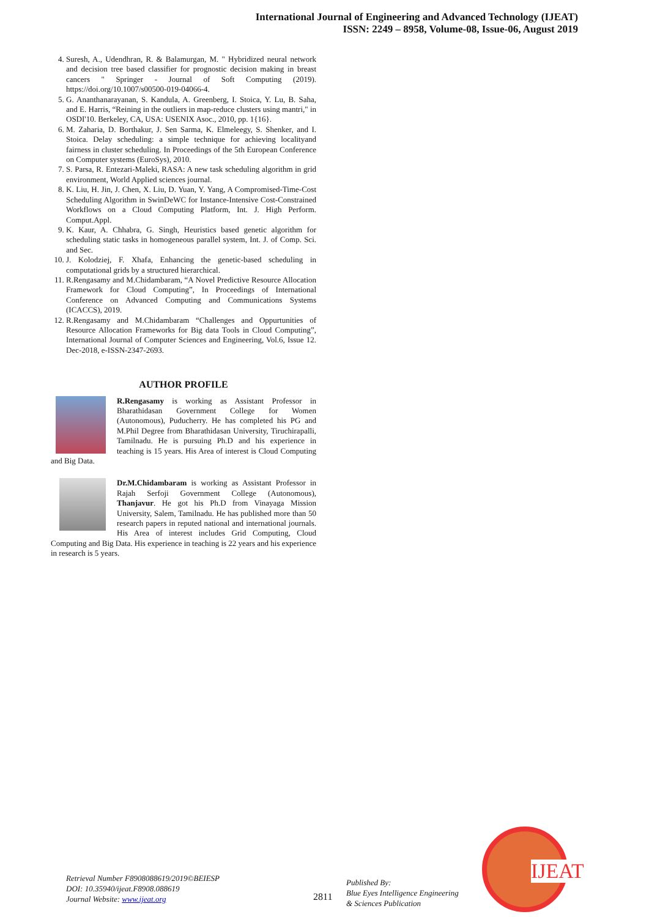International Journal of Engineering and Advanced Technology (IJEAT)
ISSN: 2249 – 8958, Volume-08, Issue-06, August 2019
4. Suresh, A., Udendhran, R. & Balamurgan, M. " Hybridized neural network and decision tree based classifier for prognostic decision making in breast cancers " Springer - Journal of Soft Computing (2019). https://doi.org/10.1007/s00500-019-04066-4.
5. G. Ananthanarayanan, S. Kandula, A. Greenberg, I. Stoica, Y. Lu, B. Saha, and E. Harris, “Reining in the outliers in map-reduce clusters using mantri," in OSDI'10. Berkeley, CA, USA: USENIX Asoc., 2010, pp. 1{16}.
6. M. Zaharia, D. Borthakur, J. Sen Sarma, K. Elmeleegy, S. Shenker, and I. Stoica. Delay scheduling: a simple technique for achieving localityand fairness in cluster scheduling. In Proceedings of the 5th European Conference on Computer systems (EuroSys), 2010.
7. S. Parsa, R. Entezari-Maleki, RASA: A new task scheduling algorithm in grid environment, World Applied sciences journal.
8. K. Liu, H. Jin, J. Chen, X. Liu, D. Yuan, Y. Yang, A Compromised-Time-Cost Scheduling Algorithm in SwinDeWC for Instance-Intensive Cost-Constrained Workflows on a Cloud Computing Platform, Int. J. High Perform. Comput.Appl.
9. K. Kaur, A. Chhabra, G. Singh, Heuristics based genetic algorithm for scheduling static tasks in homogeneous parallel system, Int. J. of Comp. Sci. and Sec.
10. J. Kolodziej, F. Xhafa, Enhancing the genetic-based scheduling in computational grids by a structured hierarchical.
11. R.Rengasamy and M.Chidambaram, “A Novel Predictive Resource Allocation Framework for Cloud Computing”, In Proceedings of International Conference on Advanced Computing and Communications Systems (ICACCS), 2019.
12. R.Rengasamy and M.Chidambaram “Challenges and Oppurtunities of Resource Allocation Frameworks for Big data Tools in Cloud Computing”, International Journal of Computer Sciences and Engineering, Vol.6, Issue 12. Dec-2018, e-ISSN-2347-2693.
AUTHOR PROFILE
R.Rengasamy is working as Assistant Professor in Bharathidasan Government College for Women (Autonomous), Puducherry. He has completed his PG and M.Phil Degree from Bharathidasan University, Tiruchirapalli, Tamilnadu. He is pursuing Ph.D and his experience in teaching is 15 years. His Area of interest is Cloud Computing and Big Data.
Dr.M.Chidambaram is working as Assistant Professor in Rajah Serfoji Government College (Autonomous), Thanjavur. He got his Ph.D from Vinayaga Mission University, Salem, Tamilnadu. He has published more than 50 research papers in reputed national and international journals. His Area of interest includes Grid Computing, Cloud Computing and Big Data. His experience in teaching is 22 years and his experience in research is 5 years.
Retrieval Number F8908088619/2019©BEIESP
DOI: 10.35940/ijeat.F8908.088619
Journal Website: www.ijeat.org
2811
Published By:
Blue Eyes Intelligence Engineering
& Sciences Publication
IJEAT